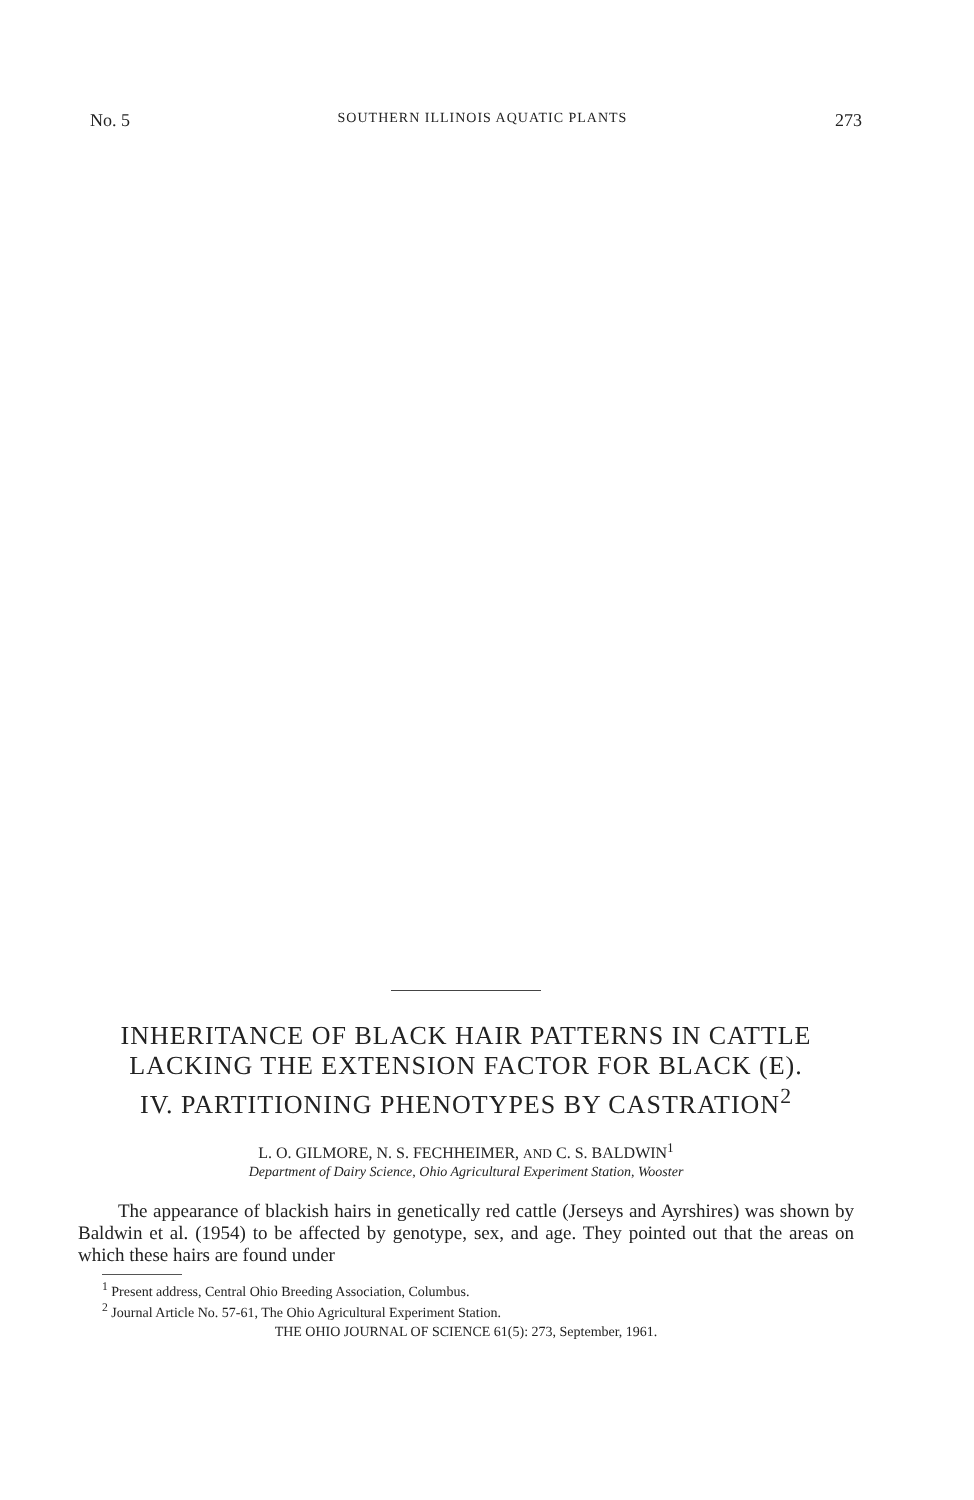No. 5 SOUTHERN ILLINOIS AQUATIC PLANTS 273
INHERITANCE OF BLACK HAIR PATTERNS IN CATTLE
LACKING THE EXTENSION FACTOR FOR BLACK (E).
IV. PARTITIONING PHENOTYPES BY CASTRATION<sup>2</sup>
L. O. GILMORE, N. S. FECHHEIMER, AND C. S. BALDWIN<sup>1</sup>
Department of Dairy Science, Ohio Agricultural Experiment Station, Wooster
The appearance of blackish hairs in genetically red cattle (Jerseys and Ayrshires) was shown by Baldwin et al. (1954) to be affected by genotype, sex, and age. They pointed out that the areas on which these hairs are found under
<sup>1</sup> Present address, Central Ohio Breeding Association, Columbus.
<sup>2</sup> Journal Article No. 57-61, The Ohio Agricultural Experiment Station.
THE OHIO JOURNAL OF SCIENCE 61(5): 273, September, 1961.